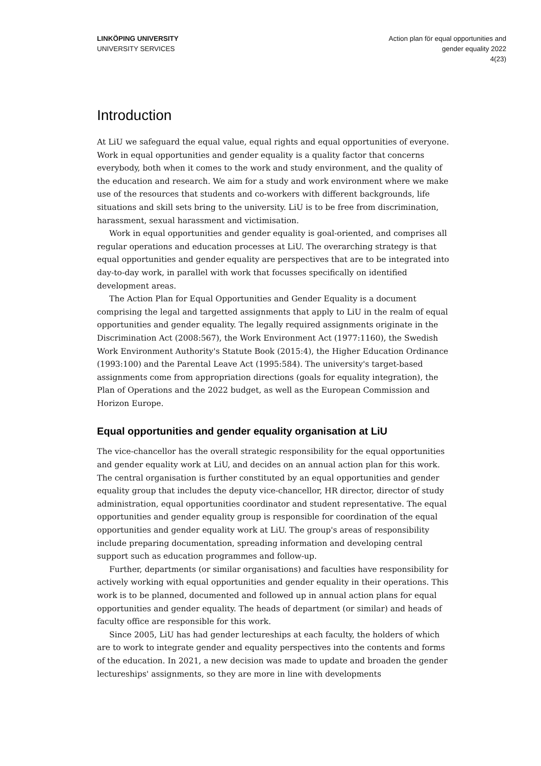LINKÖPING UNIVERSITY
UNIVERSITY SERVICES
Action plan för equal opportunities and
gender equality 2022
4(23)
Introduction
At LiU we safeguard the equal value, equal rights and equal opportunities of everyone. Work in equal opportunities and gender equality is a quality factor that concerns everybody, both when it comes to the work and study environment, and the quality of the education and research. We aim for a study and work environment where we make use of the resources that students and co-workers with different backgrounds, life situations and skill sets bring to the university. LiU is to be free from discrimination, harassment, sexual harassment and victimisation.
Work in equal opportunities and gender equality is goal-oriented, and comprises all regular operations and education processes at LiU. The overarching strategy is that equal opportunities and gender equality are perspectives that are to be integrated into day-to-day work, in parallel with work that focusses specifically on identified development areas.
The Action Plan for Equal Opportunities and Gender Equality is a document comprising the legal and targetted assignments that apply to LiU in the realm of equal opportunities and gender equality. The legally required assignments originate in the Discrimination Act (2008:567), the Work Environment Act (1977:1160), the Swedish Work Environment Authority's Statute Book (2015:4), the Higher Education Ordinance (1993:100) and the Parental Leave Act (1995:584). The university's target-based assignments come from appropriation directions (goals for equality integration), the Plan of Operations and the 2022 budget, as well as the European Commission and Horizon Europe.
Equal opportunities and gender equality organisation at LiU
The vice-chancellor has the overall strategic responsibility for the equal opportunities and gender equality work at LiU, and decides on an annual action plan for this work. The central organisation is further constituted by an equal opportunities and gender equality group that includes the deputy vice-chancellor, HR director, director of study administration, equal opportunities coordinator and student representative. The equal opportunities and gender equality group is responsible for coordination of the equal opportunities and gender equality work at LiU. The group's areas of responsibility include preparing documentation, spreading information and developing central support such as education programmes and follow-up.
Further, departments (or similar organisations) and faculties have responsibility for actively working with equal opportunities and gender equality in their operations. This work is to be planned, documented and followed up in annual action plans for equal opportunities and gender equality. The heads of department (or similar) and heads of faculty office are responsible for this work.
Since 2005, LiU has had gender lectureships at each faculty, the holders of which are to work to integrate gender and equality perspectives into the contents and forms of the education. In 2021, a new decision was made to update and broaden the gender lectureships' assignments, so they are more in line with developments